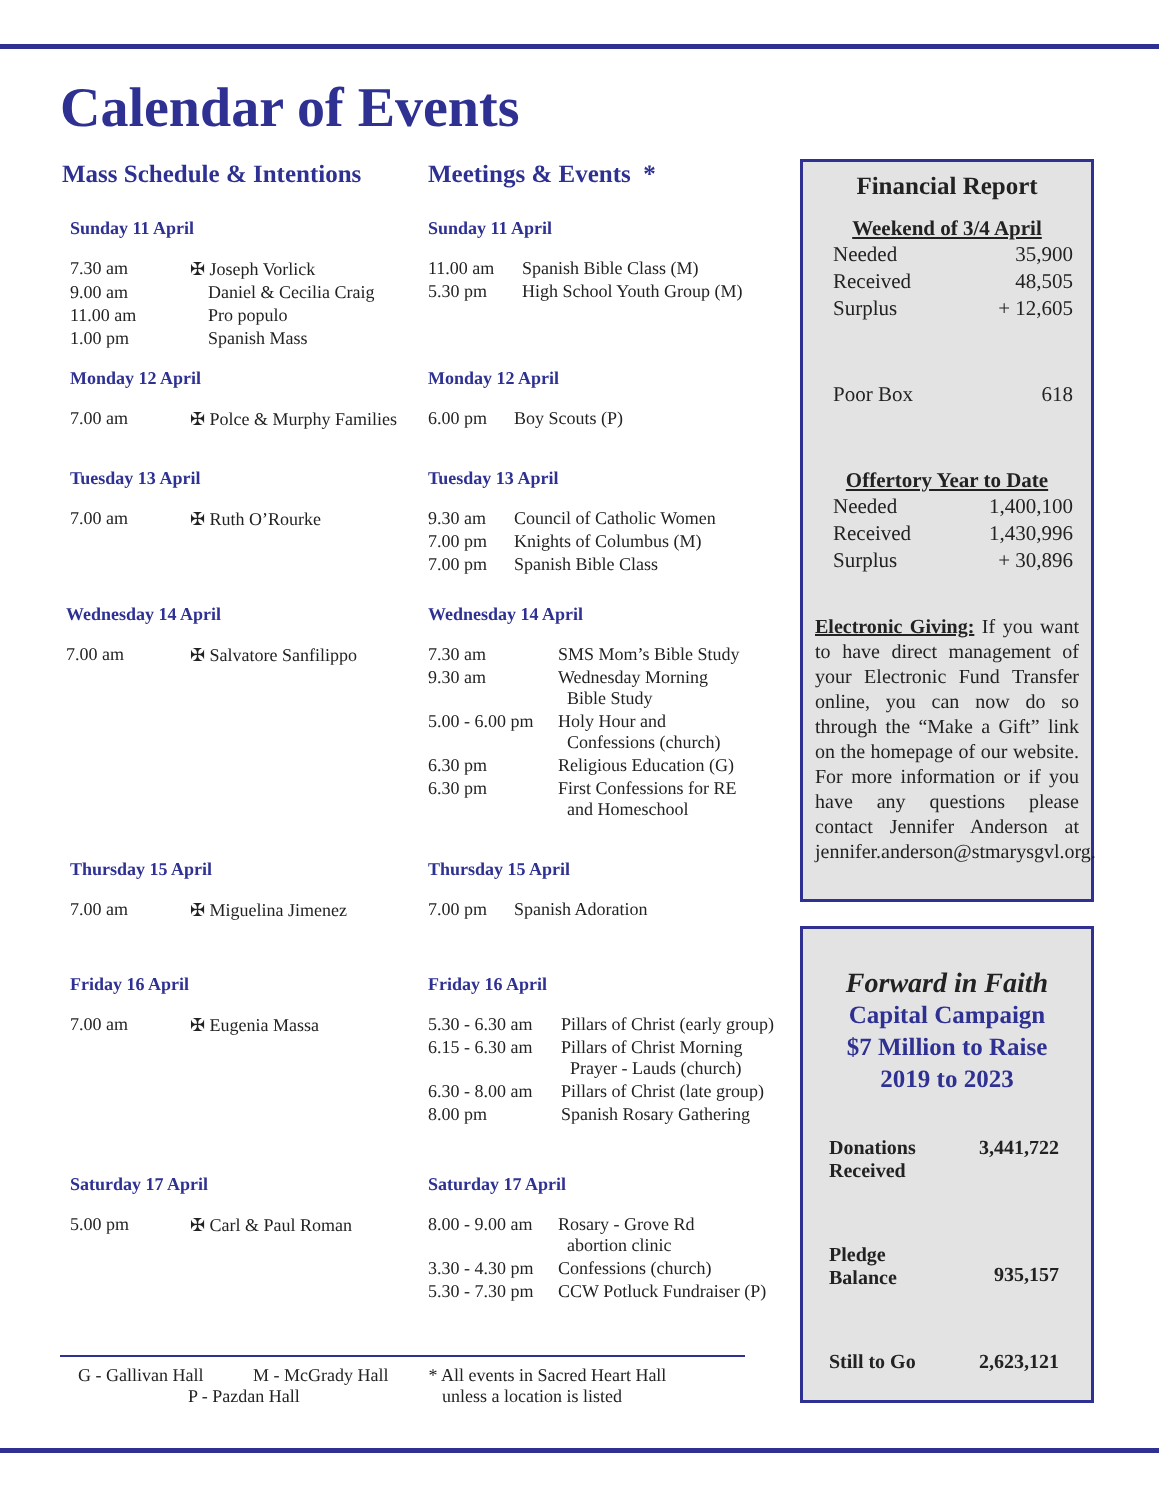Calendar of Events
Mass Schedule & Intentions
Sunday 11 April
| 7.30 am | ✠ Joseph Vorlick |
| 9.00 am | Daniel & Cecilia Craig |
| 11.00 am | Pro populo |
| 1.00 pm | Spanish Mass |
Monday 12 April
| 7.00 am | ✠ Polce & Murphy Families |
Tuesday 13 April
| 7.00 am | ✠ Ruth O’Rourke |
Wednesday 14 April
| 7.00 am | ✠ Salvatore Sanfilippo |
Thursday 15 April
| 7.00 am | ✠ Miguelina Jimenez |
Friday 16 April
| 7.00 am | ✠ Eugenia Massa |
Saturday 17 April
| 5.00 pm | ✠ Carl & Paul Roman |
Meetings & Events *
Sunday 11 April
| 11.00 am | Spanish Bible Class (M) |
| 5.30 pm | High School Youth Group (M) |
Monday 12 April
| 6.00 pm | Boy Scouts (P) |
Tuesday 13 April
| 9.30 am | Council of Catholic Women |
| 7.00 pm | Knights of Columbus (M) |
| 7.00 pm | Spanish Bible Class |
Wednesday 14 April
| 7.30 am | SMS Mom’s Bible Study |
| 9.30 am | Wednesday Morning Bible Study |
| 5.00 - 6.00 pm | Holy Hour and Confessions (church) |
| 6.30 pm | Religious Education (G) |
| 6.30 pm | First Confessions for RE and Homeschool |
Thursday 15 April
| 7.00 pm | Spanish Adoration |
Friday 16 April
| 5.30 - 6.30 am | Pillars of Christ (early group) |
| 6.15 - 6.30 am | Pillars of Christ Morning Prayer - Lauds (church) |
| 6.30 - 8.00 am | Pillars of Christ (late group) |
| 8.00 pm | Spanish Rosary Gathering |
Saturday 17 April
| 8.00 - 9.00 am | Rosary - Grove Rd abortion clinic |
| 3.30 - 4.30 pm | Confessions (church) |
| 5.30 - 7.30 pm | CCW Potluck Fundraiser (P) |
G - Gallivan Hall M - McGrady Hall
P - Pazdan Hall
* All events in Sacred Heart Hall
unless a location is listed
Financial Report
Weekend of 3/4 April
| Needed | 35,900 |
| Received | 48,505 |
| Surplus | + 12,605 |
| Poor Box | 618 |
Offertory Year to Date
| Needed | 1,400,100 |
| Received | 1,430,996 |
| Surplus | + 30,896 |
Electronic Giving: If you want to have direct management of your Electronic Fund Transfer online, you can now do so through the “Make a Gift” link on the homepage of our website. For more information or if you have any questions please contact Jennifer Anderson at jennifer.anderson@stmarysgvl.org.
Forward in Faith
Capital Campaign
$7 Million to Raise
2019 to 2023
| Donations Received | 3,441,722 |
| Pledge Balance | 935,157 |
| Still to Go | 2,623,121 |